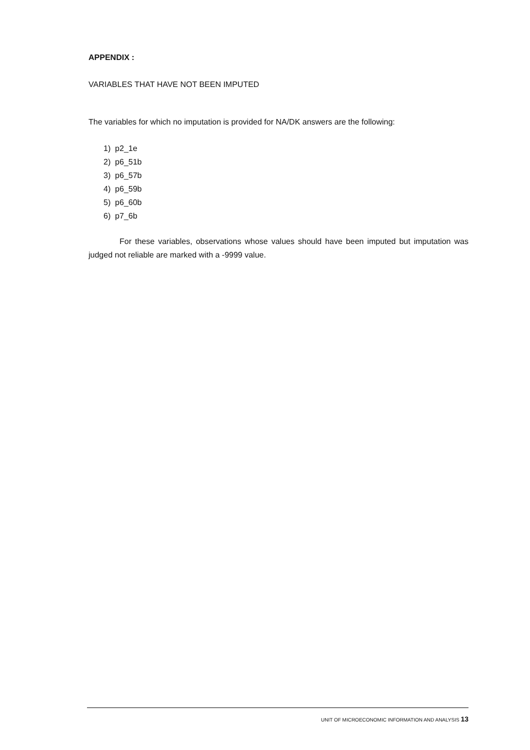APPENDIX :
VARIABLES THAT HAVE NOT BEEN IMPUTED
The variables for which no imputation is provided for NA/DK answers are the following:
1) p2_1e
2) p6_51b
3) p6_57b
4) p6_59b
5) p6_60b
6) p7_6b
For these variables, observations whose values should have been imputed but imputation was judged not reliable are marked with a -9999 value.
UNIT OF MICROECONOMIC INFORMATION AND ANALYSIS 13